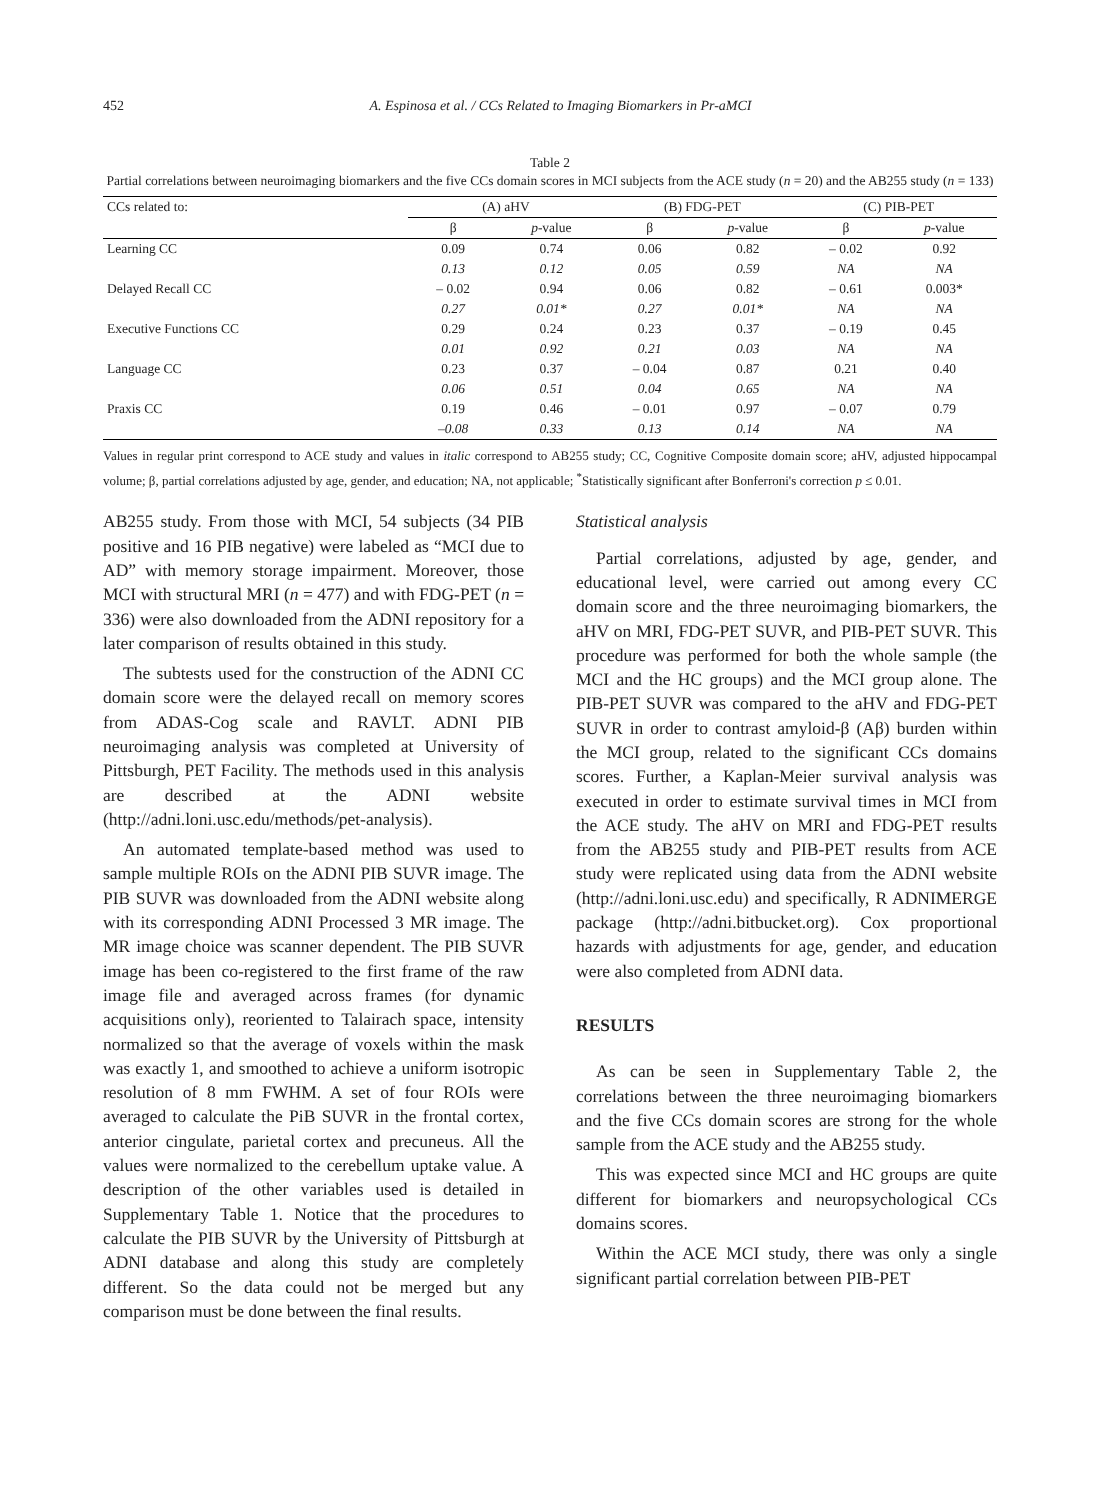452 A. Espinosa et al. / CCs Related to Imaging Biomarkers in Pr-aMCI
Table 2
Partial correlations between neuroimaging biomarkers and the five CCs domain scores in MCI subjects from the ACE study (n = 20) and the AB255 study (n = 133)
| CCs related to: | (A) aHV | | (B) FDG-PET | | (C) PIB-PET | |
| --- | --- | --- | --- | --- | --- | --- |
| | β | p -value | β | p -value | β | p -value |
| Learning CC | 0.09 | 0.74 | 0.06 | 0.82 | – 0.02 | 0.92 |
| | 0.13 | 0.12 | 0.05 | 0.59 | NA | NA |
| Delayed Recall CC | – 0.02 | 0.94 | 0.06 | 0.82 | – 0.61 | 0.003* |
| | 0.27 | 0.01* | 0.27 | 0.01* | NA | NA |
| Executive Functions CC | 0.29 | 0.24 | 0.23 | 0.37 | – 0.19 | 0.45 |
| | 0.01 | 0.92 | 0.21 | 0.03 | NA | NA |
| Language CC | 0.23 | 0.37 | – 0.04 | 0.87 | 0.21 | 0.40 |
| | 0.06 | 0.51 | 0.04 | 0.65 | NA | NA |
| Praxis CC | 0.19 | 0.46 | – 0.01 | 0.97 | – 0.07 | 0.79 |
| | –0.08 | 0.33 | 0.13 | 0.14 | NA | NA |
Values in regular print correspond to ACE study and values in italic correspond to AB255 study; CC, Cognitive Composite domain score; aHV, adjusted hippocampal volume; β, partial correlations adjusted by age, gender, and education; NA, not applicable; <sup>*</sup>Statistically significant after Bonferroni's correction p ≤ 0.01.
AB255 study. From those with MCI, 54 subjects (34 PIB positive and 16 PIB negative) were labeled as “MCI due to AD” with memory storage impairment. Moreover, those MCI with structural MRI (n = 477) and with FDG-PET (n = 336) were also downloaded from the ADNI repository for a later comparison of results obtained in this study.
The subtests used for the construction of the ADNI CC domain score were the delayed recall on memory scores from ADAS-Cog scale and RAVLT. ADNI PIB neuroimaging analysis was completed at University of Pittsburgh, PET Facility. The methods used in this analysis are described at the ADNI website (http://adni.loni.usc.edu/methods/pet-analysis).
An automated template-based method was used to sample multiple ROIs on the ADNI PIB SUVR image. The PIB SUVR was downloaded from the ADNI website along with its corresponding ADNI Processed 3 MR image. The MR image choice was scanner dependent. The PIB SUVR image has been co-registered to the first frame of the raw image file and averaged across frames (for dynamic acquisitions only), reoriented to Talairach space, intensity normalized so that the average of voxels within the mask was exactly 1, and smoothed to achieve a uniform isotropic resolution of 8 mm FWHM. A set of four ROIs were averaged to calculate the PiB SUVR in the frontal cortex, anterior cingulate, parietal cortex and precuneus. All the values were normalized to the cerebellum uptake value. A description of the other variables used is detailed in Supplementary Table 1. Notice that the procedures to calculate the PIB SUVR by the University of Pittsburgh at ADNI database and along this study are completely different. So the data could not be merged but any comparison must be done between the final results.
Statistical analysis
Partial correlations, adjusted by age, gender, and educational level, were carried out among every CC domain score and the three neuroimaging biomarkers, the aHV on MRI, FDG-PET SUVR, and PIB-PET SUVR. This procedure was performed for both the whole sample (the MCI and the HC groups) and the MCI group alone. The PIB-PET SUVR was compared to the aHV and FDG-PET SUVR in order to contrast amyloid-β (Aβ) burden within the MCI group, related to the significant CCs domains scores. Further, a Kaplan-Meier survival analysis was executed in order to estimate survival times in MCI from the ACE study. The aHV on MRI and FDG-PET results from the AB255 study and PIB-PET results from ACE study were replicated using data from the ADNI website (http://adni.loni.usc.edu) and specifically, R ADNIMERGE package (http://adni.bitbucket.org). Cox proportional hazards with adjustments for age, gender, and education were also completed from ADNI data.
RESULTS
As can be seen in Supplementary Table 2, the correlations between the three neuroimaging biomarkers and the five CCs domain scores are strong for the whole sample from the ACE study and the AB255 study.
This was expected since MCI and HC groups are quite different for biomarkers and neuropsychological CCs domains scores.
Within the ACE MCI study, there was only a single significant partial correlation between PIB-PET